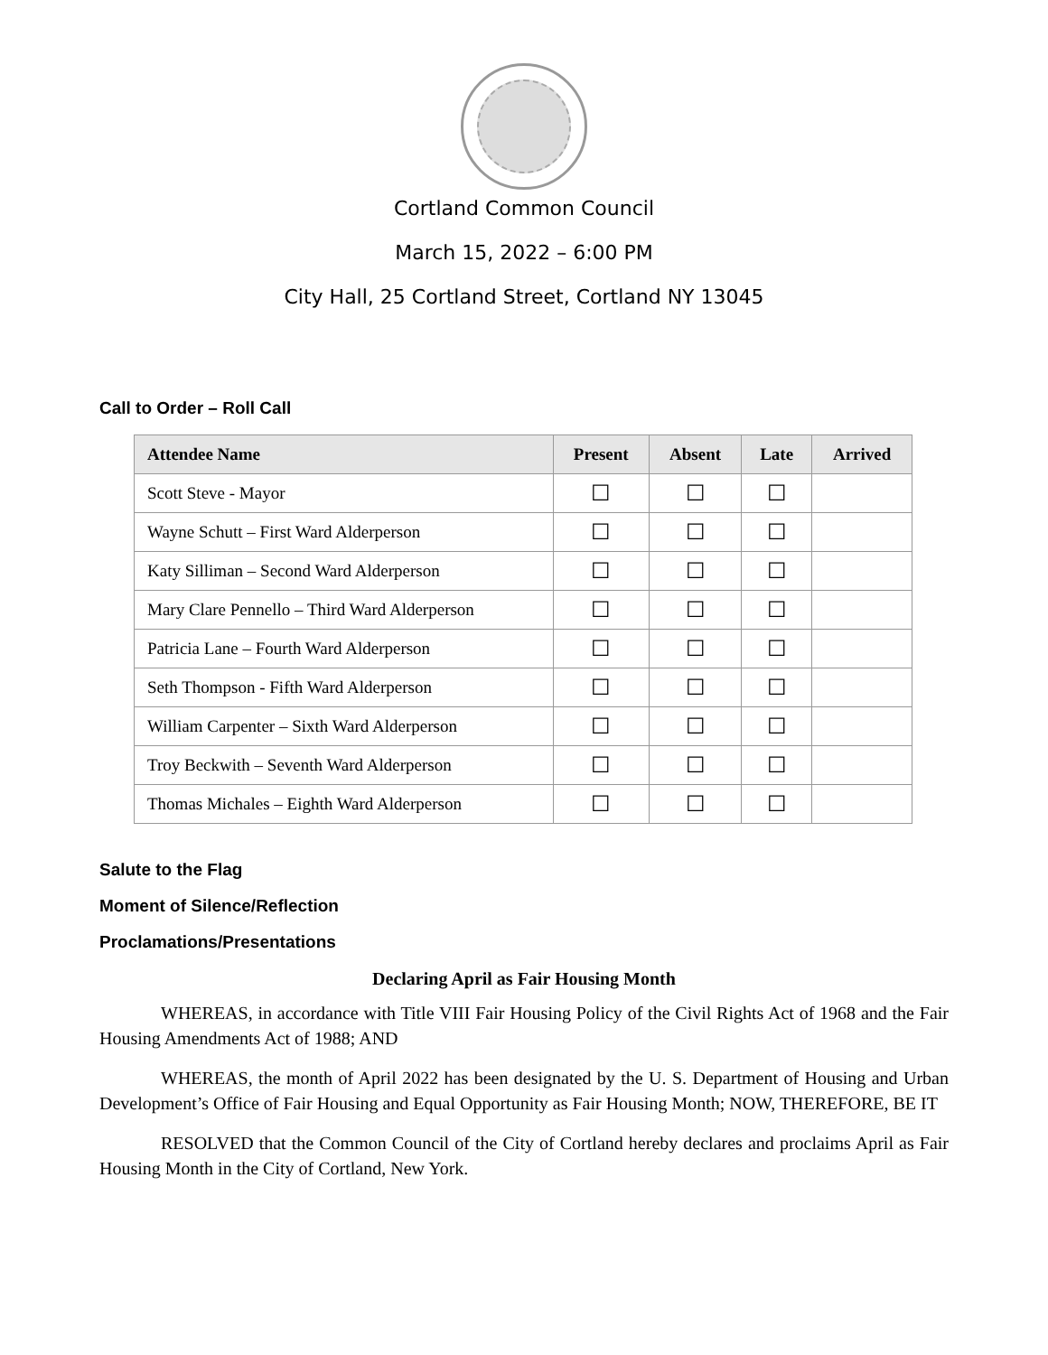Cortland Common Council
March 15, 2022 – 6:00 PM
City Hall, 25 Cortland Street, Cortland NY 13045
Call to Order – Roll Call
| Attendee Name | Present | Absent | Late | Arrived |
| --- | --- | --- | --- | --- |
| Scott Steve - Mayor | ☐ | ☐ | ☐ | |
| Wayne Schutt – First Ward Alderperson | ☐ | ☐ | ☐ | |
| Katy Silliman – Second Ward Alderperson | ☐ | ☐ | ☐ | |
| Mary Clare Pennello – Third Ward Alderperson | ☐ | ☐ | ☐ | |
| Patricia Lane – Fourth Ward Alderperson | ☐ | ☐ | ☐ | |
| Seth Thompson - Fifth Ward Alderperson | ☐ | ☐ | ☐ | |
| William Carpenter – Sixth Ward Alderperson | ☐ | ☐ | ☐ | |
| Troy Beckwith – Seventh Ward Alderperson | ☐ | ☐ | ☐ | |
| Thomas Michales – Eighth Ward Alderperson | ☐ | ☐ | ☐ | |
Salute to the Flag
Moment of Silence/Reflection
Proclamations/Presentations
Declaring April as Fair Housing Month
WHEREAS, in accordance with Title VIII Fair Housing Policy of the Civil Rights Act of 1968 and the Fair Housing Amendments Act of 1988; AND
WHEREAS, the month of April 2022 has been designated by the U. S. Department of Housing and Urban Development’s Office of Fair Housing and Equal Opportunity as Fair Housing Month; NOW, THEREFORE, BE IT
RESOLVED that the Common Council of the City of Cortland hereby declares and proclaims April as Fair Housing Month in the City of Cortland, New York.